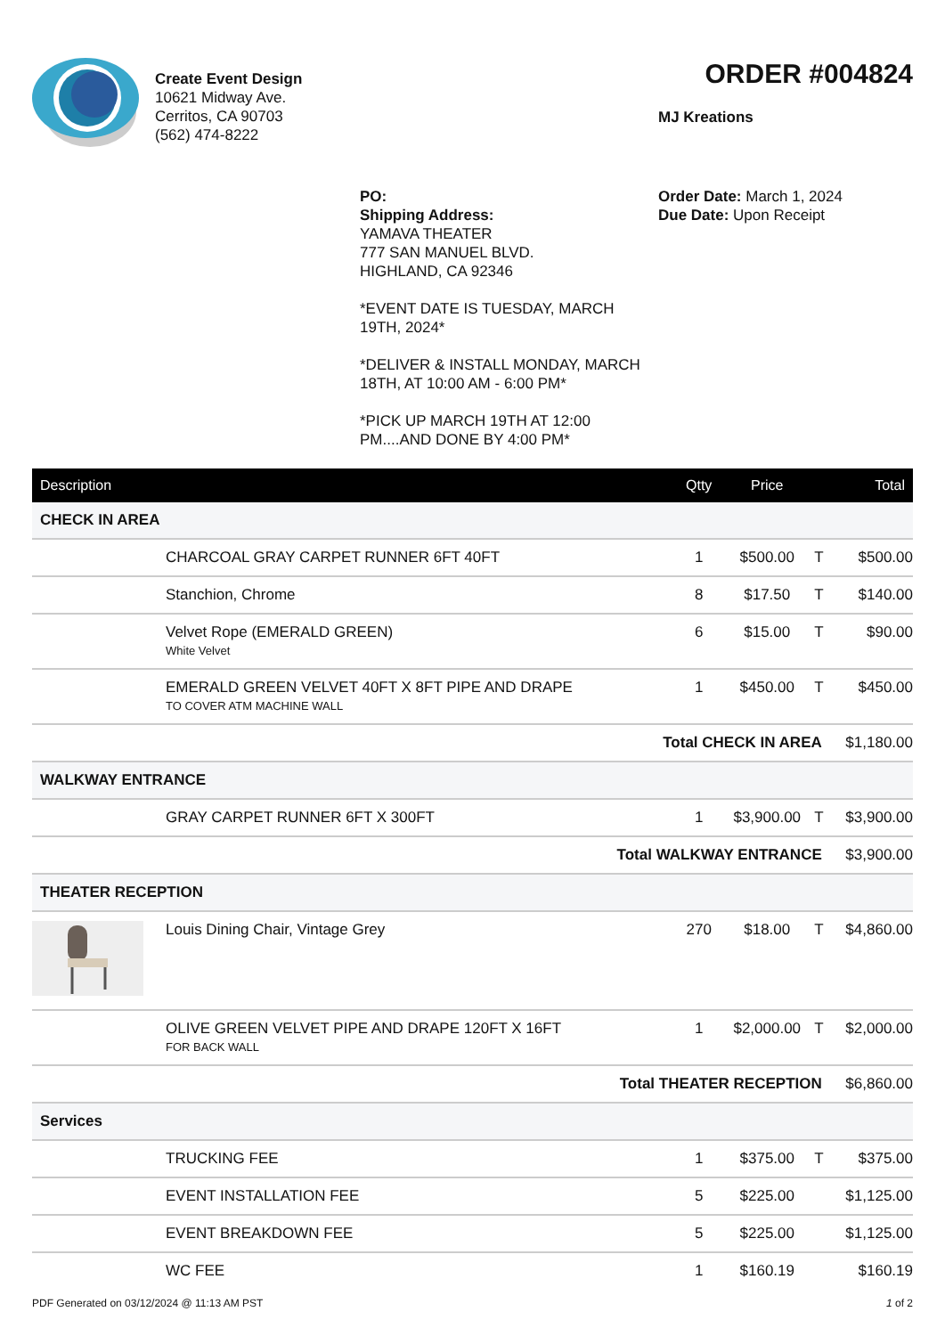Create Event Design
10621 Midway Ave.
Cerritos, CA 90703
(562) 474-8222
ORDER #004824
MJ Kreations
PO:
Shipping Address:
YAMAVA THEATER
777 SAN MANUEL BLVD.
HIGHLAND, CA 92346
*EVENT DATE IS TUESDAY, MARCH 19TH, 2024*
*DELIVER & INSTALL MONDAY, MARCH 18TH, AT 10:00 AM - 6:00 PM*
*PICK UP MARCH 19TH AT 12:00 PM....AND DONE BY 4:00 PM*
Order Date: March 1, 2024
Due Date: Upon Receipt
| Description | | Qtty | Price | | Total |
| --- | --- | --- | --- | --- | --- |
| CHECK IN AREA | | | | | |
| | CHARCOAL GRAY CARPET RUNNER 6FT 40FT | 1 | $500.00 | T | $500.00 |
| | Stanchion, Chrome | 8 | $17.50 | T | $140.00 |
| | Velvet Rope (EMERALD GREEN) White Velvet | 6 | $15.00 | T | $90.00 |
| | EMERALD GREEN VELVET 40FT X 8FT PIPE AND DRAPE TO COVER ATM MACHINE WALL | 1 | $450.00 | T | $450.00 |
| Total CHECK IN AREA | | | | | $1,180.00 |
| WALKWAY ENTRANCE | | | | | |
| | GRAY CARPET RUNNER 6FT X 300FT | 1 | $3,900.00 | T | $3,900.00 |
| Total WALKWAY ENTRANCE | | | | | $3,900.00 |
| THEATER RECEPTION | | | | | |
| | Louis Dining Chair, Vintage Grey | 270 | $18.00 | T | $4,860.00 |
| | OLIVE GREEN VELVET PIPE AND DRAPE 120FT X 16FT FOR BACK WALL | 1 | $2,000.00 | T | $2,000.00 |
| Total THEATER RECEPTION | | | | | $6,860.00 |
| Services | | | | | |
| | TRUCKING FEE | 1 | $375.00 | T | $375.00 |
| | EVENT INSTALLATION FEE | 5 | $225.00 | | $1,125.00 |
| | EVENT BREAKDOWN FEE | 5 | $225.00 | | $1,125.00 |
| | WC FEE | 1 | $160.19 | | $160.19 |
PDF Generated on 03/12/2024 @ 11:13 AM PST 1 of 2